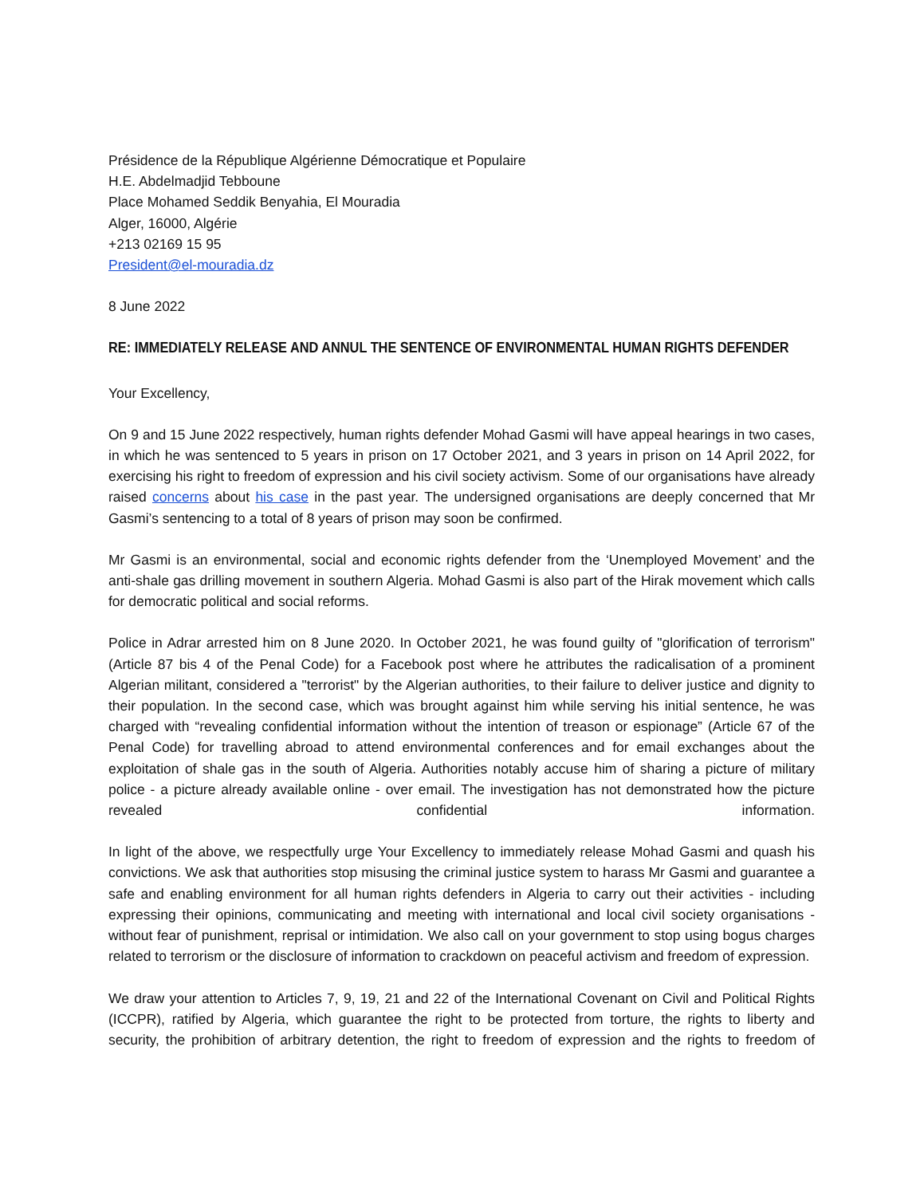Présidence de la République Algérienne Démocratique et Populaire
H.E. Abdelmadjid Tebboune
Place Mohamed Seddik Benyahia, El Mouradia
Alger, 16000, Algérie
+213 02169 15 95
President@el-mouradia.dz
8 June 2022
RE: IMMEDIATELY RELEASE AND ANNUL THE SENTENCE OF ENVIRONMENTAL HUMAN RIGHTS DEFENDER
Your Excellency,
On 9 and 15 June 2022 respectively, human rights defender Mohad Gasmi will have appeal hearings in two cases, in which he was sentenced to 5 years in prison on 17 October 2021, and 3 years in prison on 14 April 2022, for exercising his right to freedom of expression and his civil society activism. Some of our organisations have already raised concerns about his case in the past year. The undersigned organisations are deeply concerned that Mr Gasmi’s sentencing to a total of 8 years of prison may soon be confirmed.
Mr Gasmi is an environmental, social and economic rights defender from the ‘Unemployed Movement’ and the anti-shale gas drilling movement in southern Algeria. Mohad Gasmi is also part of the Hirak movement which calls for democratic political and social reforms.
Police in Adrar arrested him on 8 June 2020. In October 2021, he was found guilty of "glorification of terrorism" (Article 87 bis 4 of the Penal Code) for a Facebook post where he attributes the radicalisation of a prominent Algerian militant, considered a "terrorist" by the Algerian authorities, to their failure to deliver justice and dignity to their population. In the second case, which was brought against him while serving his initial sentence, he was charged with “revealing confidential information without the intention of treason or espionage” (Article 67 of the Penal Code) for travelling abroad to attend environmental conferences and for email exchanges about the exploitation of shale gas in the south of Algeria. Authorities notably accuse him of sharing a picture of military police - a picture already available online - over email. The investigation has not demonstrated how the picture revealed confidential information.
In light of the above, we respectfully urge Your Excellency to immediately release Mohad Gasmi and quash his convictions. We ask that authorities stop misusing the criminal justice system to harass Mr Gasmi and guarantee a safe and enabling environment for all human rights defenders in Algeria to carry out their activities - including expressing their opinions, communicating and meeting with international and local civil society organisations - without fear of punishment, reprisal or intimidation. We also call on your government to stop using bogus charges related to terrorism or the disclosure of information to crackdown on peaceful activism and freedom of expression.
We draw your attention to Articles 7, 9, 19, 21 and 22 of the International Covenant on Civil and Political Rights (ICCPR), ratified by Algeria, which guarantee the right to be protected from torture, the rights to liberty and security, the prohibition of arbitrary detention, the right to freedom of expression and the rights to freedom of